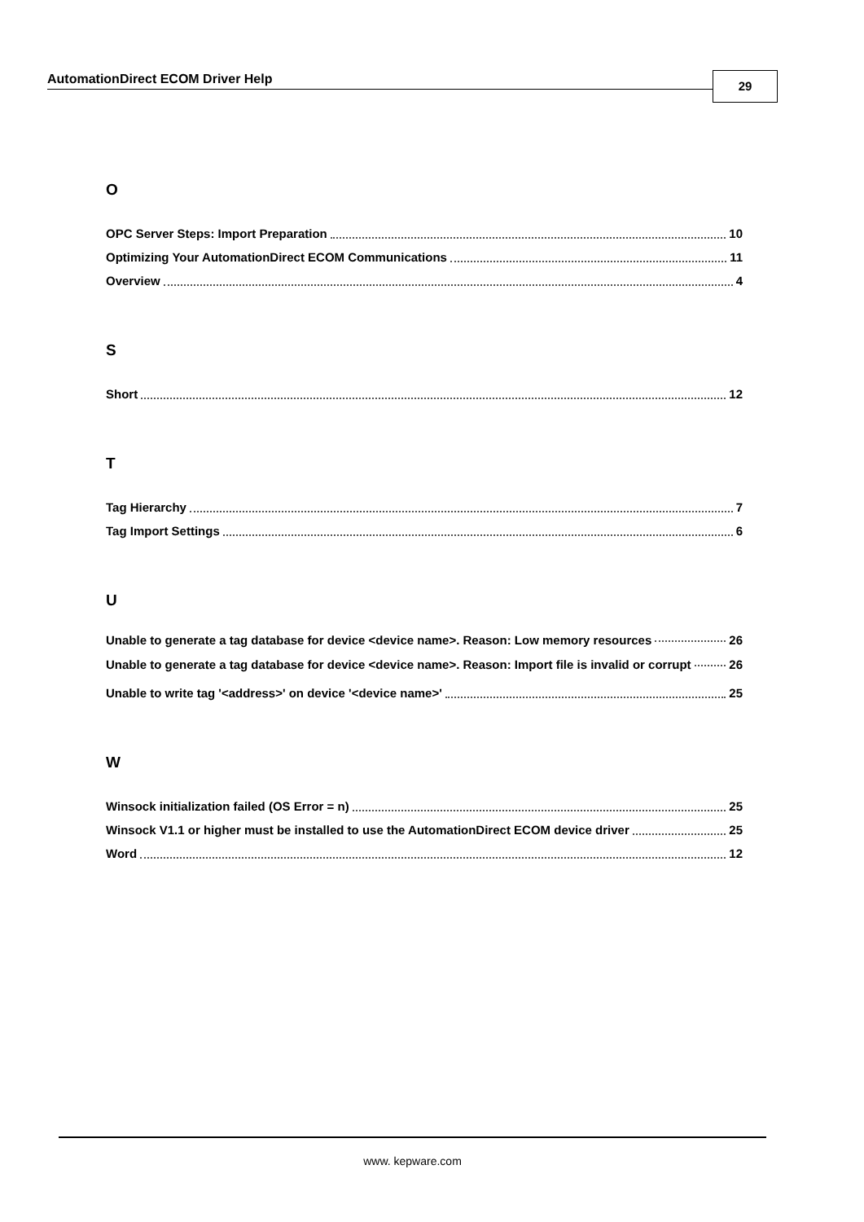AutomationDirect ECOM Driver Help 29
O
OPC Server Steps: Import Preparation 10
Optimizing Your AutomationDirect ECOM Communications 11
Overview 4
S
Short 12
T
Tag Hierarchy 7
Tag Import Settings 6
U
Unable to generate a tag database for device <device name>. Reason: Low memory resources 26
Unable to generate a tag database for device <device name>. Reason: Import file is invalid or corrupt 26
Unable to write tag '<address>' on device '<device name>' 25
W
Winsock initialization failed (OS Error = n) 25
Winsock V1.1 or higher must be installed to use the AutomationDirect ECOM device driver 25
Word 12
www. kepware.com